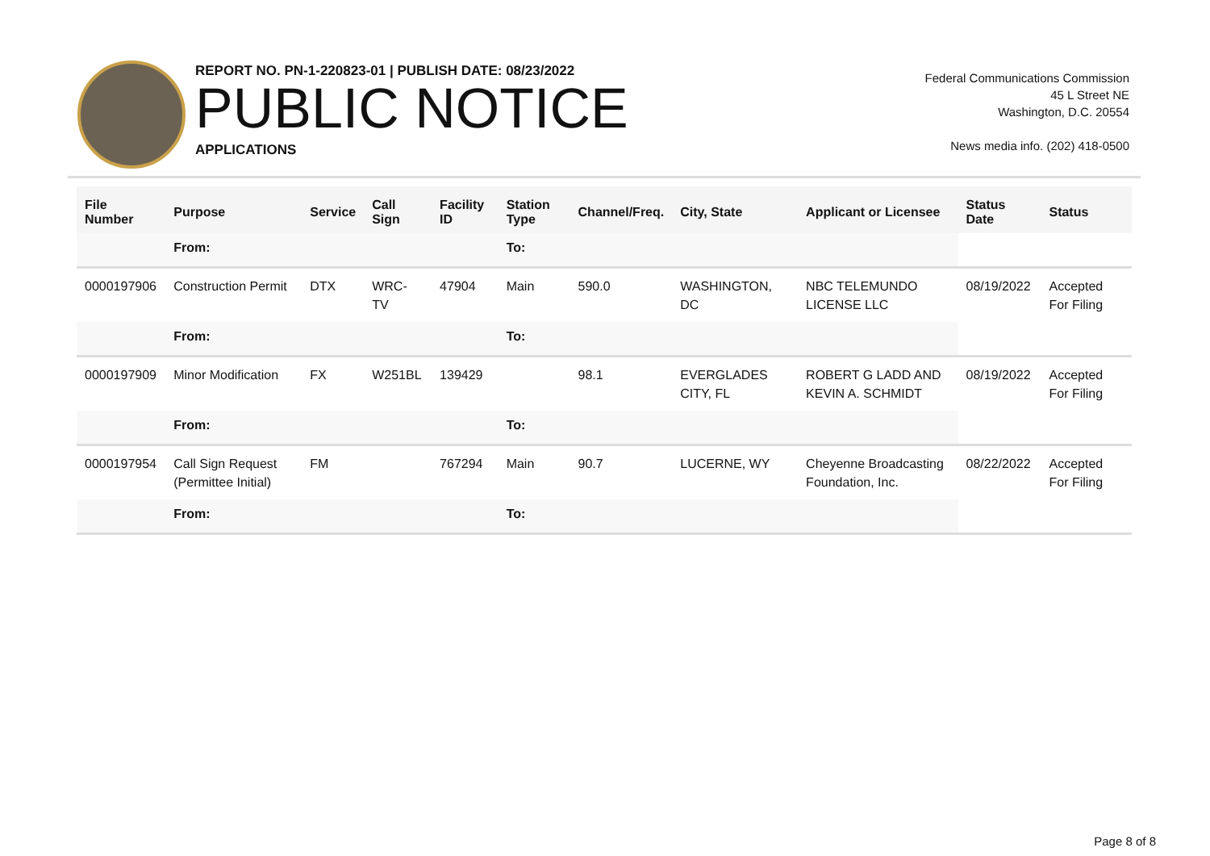REPORT NO. PN-1-220823-01 | PUBLISH DATE: 08/23/2022
PUBLIC NOTICE
APPLICATIONS
Federal Communications Commission
45 L Street NE
Washington, D.C. 20554
News media info. (202) 418-0500
| File Number | Purpose | Service | Call Sign | Facility ID | Station Type | Channel/Freq. | City, State | Applicant or Licensee | Status Date | Status |
| --- | --- | --- | --- | --- | --- | --- | --- | --- | --- | --- |
| | From: | | | | To: | | | | | |
| 0000197906 | Construction Permit | DTX | WRC-TV | 47904 | Main | 590.0 | WASHINGTON, DC | NBC TELEMUNDO LICENSE LLC | 08/19/2022 | Accepted For Filing |
| | From: | | | | To: | | | | | |
| 0000197909 | Minor Modification | FX | W251BL | 139429 | | 98.1 | EVERGLADES CITY, FL | ROBERT G LADD AND KEVIN A. SCHMIDT | 08/19/2022 | Accepted For Filing |
| | From: | | | | To: | | | | | |
| 0000197954 | Call Sign Request (Permittee Initial) | FM | | 767294 | Main | 90.7 | LUCERNE, WY | Cheyenne Broadcasting Foundation, Inc. | 08/22/2022 | Accepted For Filing |
| | From: | | | | To: | | | | | |
Page 8 of 8